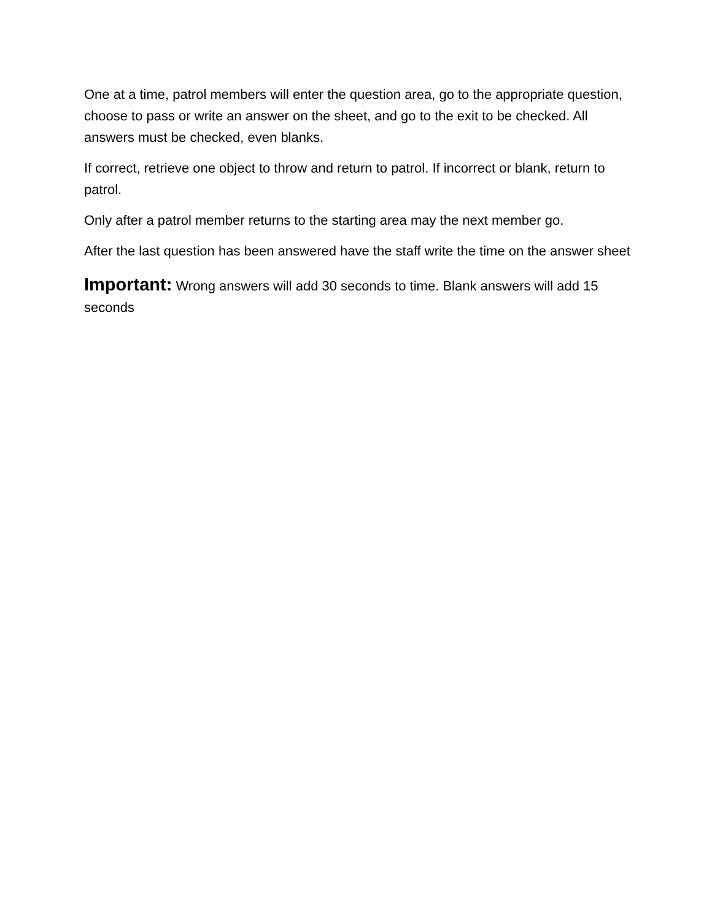One at a time, patrol members will enter the question area, go to the appropriate question, choose to pass or write an answer on the sheet, and go to the exit to be checked. All answers must be checked, even blanks.
If correct, retrieve one object to throw and return to patrol. If incorrect or blank, return to patrol.
Only after a patrol member returns to the starting area may the next member go.
After the last question has been answered have the staff write the time on the answer sheet
Important: Wrong answers will add 30 seconds to time. Blank answers will add 15 seconds